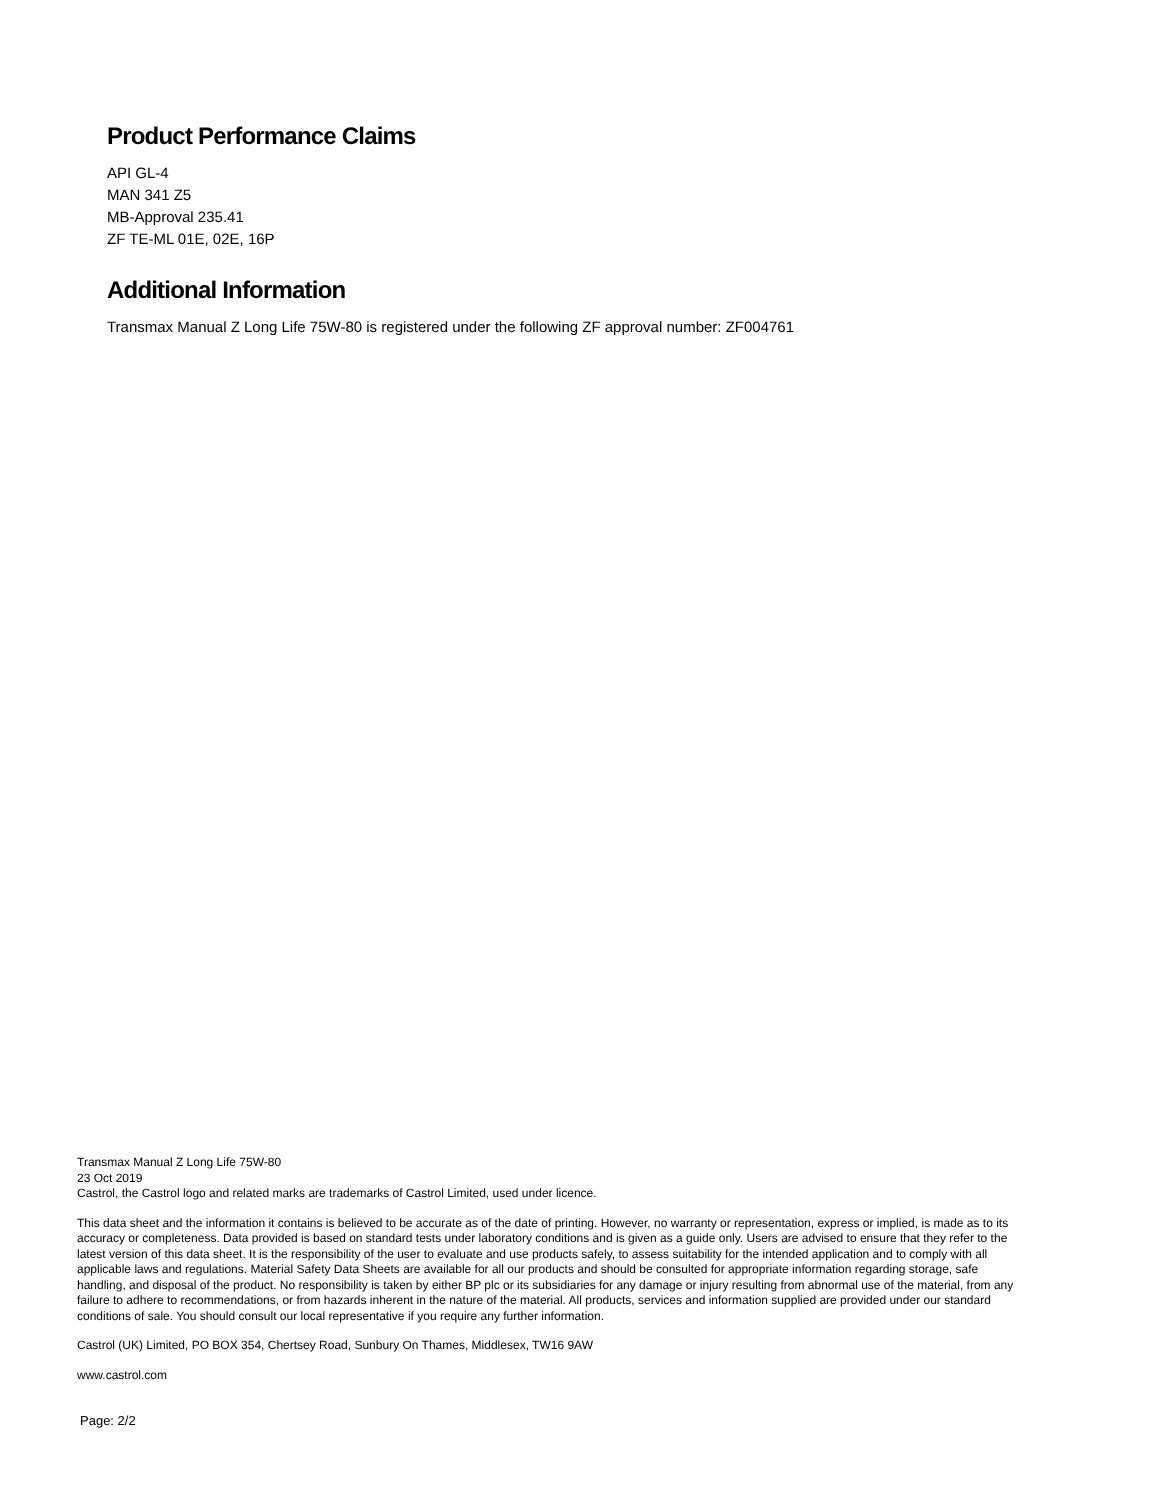Product Performance Claims
API GL-4
MAN 341 Z5
MB-Approval 235.41
ZF TE-ML 01E, 02E, 16P
Additional Information
Transmax Manual Z Long Life 75W-80 is registered under the following ZF approval number: ZF004761
Transmax Manual Z Long Life 75W-80
23 Oct 2019
Castrol, the Castrol logo and related marks are trademarks of Castrol Limited, used under licence.
This data sheet and the information it contains is believed to be accurate as of the date of printing. However, no warranty or representation, express or implied, is made as to its accuracy or completeness. Data provided is based on standard tests under laboratory conditions and is given as a guide only. Users are advised to ensure that they refer to the latest version of this data sheet. It is the responsibility of the user to evaluate and use products safely, to assess suitability for the intended application and to comply with all applicable laws and regulations. Material Safety Data Sheets are available for all our products and should be consulted for appropriate information regarding storage, safe handling, and disposal of the product. No responsibility is taken by either BP plc or its subsidiaries for any damage or injury resulting from abnormal use of the material, from any failure to adhere to recommendations, or from hazards inherent in the nature of the material. All products, services and information supplied are provided under our standard conditions of sale. You should consult our local representative if you require any further information.
Castrol (UK) Limited, PO BOX 354, Chertsey Road, Sunbury On Thames, Middlesex, TW16 9AW
www.castrol.com
Page: 2/2